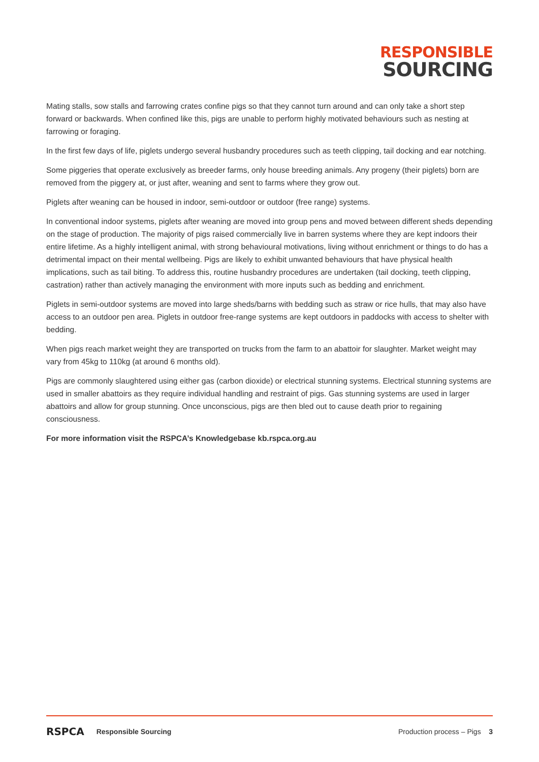RESPONSIBLE
SOURCING
Mating stalls, sow stalls and farrowing crates confine pigs so that they cannot turn around and can only take a short step forward or backwards. When confined like this, pigs are unable to perform highly motivated behaviours such as nesting at farrowing or foraging.
In the first few days of life, piglets undergo several husbandry procedures such as teeth clipping, tail docking and ear notching.
Some piggeries that operate exclusively as breeder farms, only house breeding animals. Any progeny (their piglets) born are removed from the piggery at, or just after, weaning and sent to farms where they grow out.
Piglets after weaning can be housed in indoor, semi-outdoor or outdoor (free range) systems.
In conventional indoor systems, piglets after weaning are moved into group pens and moved between different sheds depending on the stage of production. The majority of pigs raised commercially live in barren systems where they are kept indoors their entire lifetime. As a highly intelligent animal, with strong behavioural motivations, living without enrichment or things to do has a detrimental impact on their mental wellbeing. Pigs are likely to exhibit unwanted behaviours that have physical health implications, such as tail biting. To address this, routine husbandry procedures are undertaken (tail docking, teeth clipping, castration) rather than actively managing the environment with more inputs such as bedding and enrichment.
Piglets in semi-outdoor systems are moved into large sheds/barns with bedding such as straw or rice hulls, that may also have access to an outdoor pen area. Piglets in outdoor free-range systems are kept outdoors in paddocks with access to shelter with bedding.
When pigs reach market weight they are transported on trucks from the farm to an abattoir for slaughter. Market weight may vary from 45kg to 110kg (at around 6 months old).
Pigs are commonly slaughtered using either gas (carbon dioxide) or electrical stunning systems. Electrical stunning systems are used in smaller abattoirs as they require individual handling and restraint of pigs. Gas stunning systems are used in larger abattoirs and allow for group stunning. Once unconscious, pigs are then bled out to cause death prior to regaining consciousness.
For more information visit the RSPCA’s Knowledgebase kb.rspca.org.au
RSPCA Responsible Sourcing Production process – Pigs 3